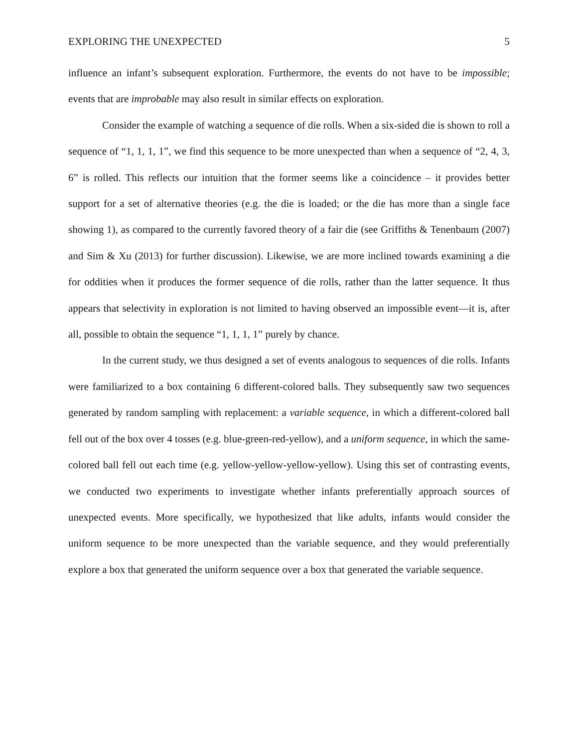EXPLORING THE UNEXPECTED 5
influence an infant’s subsequent exploration. Furthermore, the events do not have to be impossible; events that are improbable may also result in similar effects on exploration.
Consider the example of watching a sequence of die rolls. When a six-sided die is shown to roll a sequence of “1, 1, 1, 1”, we find this sequence to be more unexpected than when a sequence of “2, 4, 3, 6” is rolled. This reflects our intuition that the former seems like a coincidence – it provides better support for a set of alternative theories (e.g. the die is loaded; or the die has more than a single face showing 1), as compared to the currently favored theory of a fair die (see Griffiths & Tenenbaum (2007) and Sim & Xu (2013) for further discussion). Likewise, we are more inclined towards examining a die for oddities when it produces the former sequence of die rolls, rather than the latter sequence. It thus appears that selectivity in exploration is not limited to having observed an impossible event—it is, after all, possible to obtain the sequence “1, 1, 1, 1” purely by chance.
In the current study, we thus designed a set of events analogous to sequences of die rolls. Infants were familiarized to a box containing 6 different-colored balls. They subsequently saw two sequences generated by random sampling with replacement: a variable sequence, in which a different-colored ball fell out of the box over 4 tosses (e.g. blue-green-red-yellow), and a uniform sequence, in which the same-colored ball fell out each time (e.g. yellow-yellow-yellow-yellow). Using this set of contrasting events, we conducted two experiments to investigate whether infants preferentially approach sources of unexpected events. More specifically, we hypothesized that like adults, infants would consider the uniform sequence to be more unexpected than the variable sequence, and they would preferentially explore a box that generated the uniform sequence over a box that generated the variable sequence.